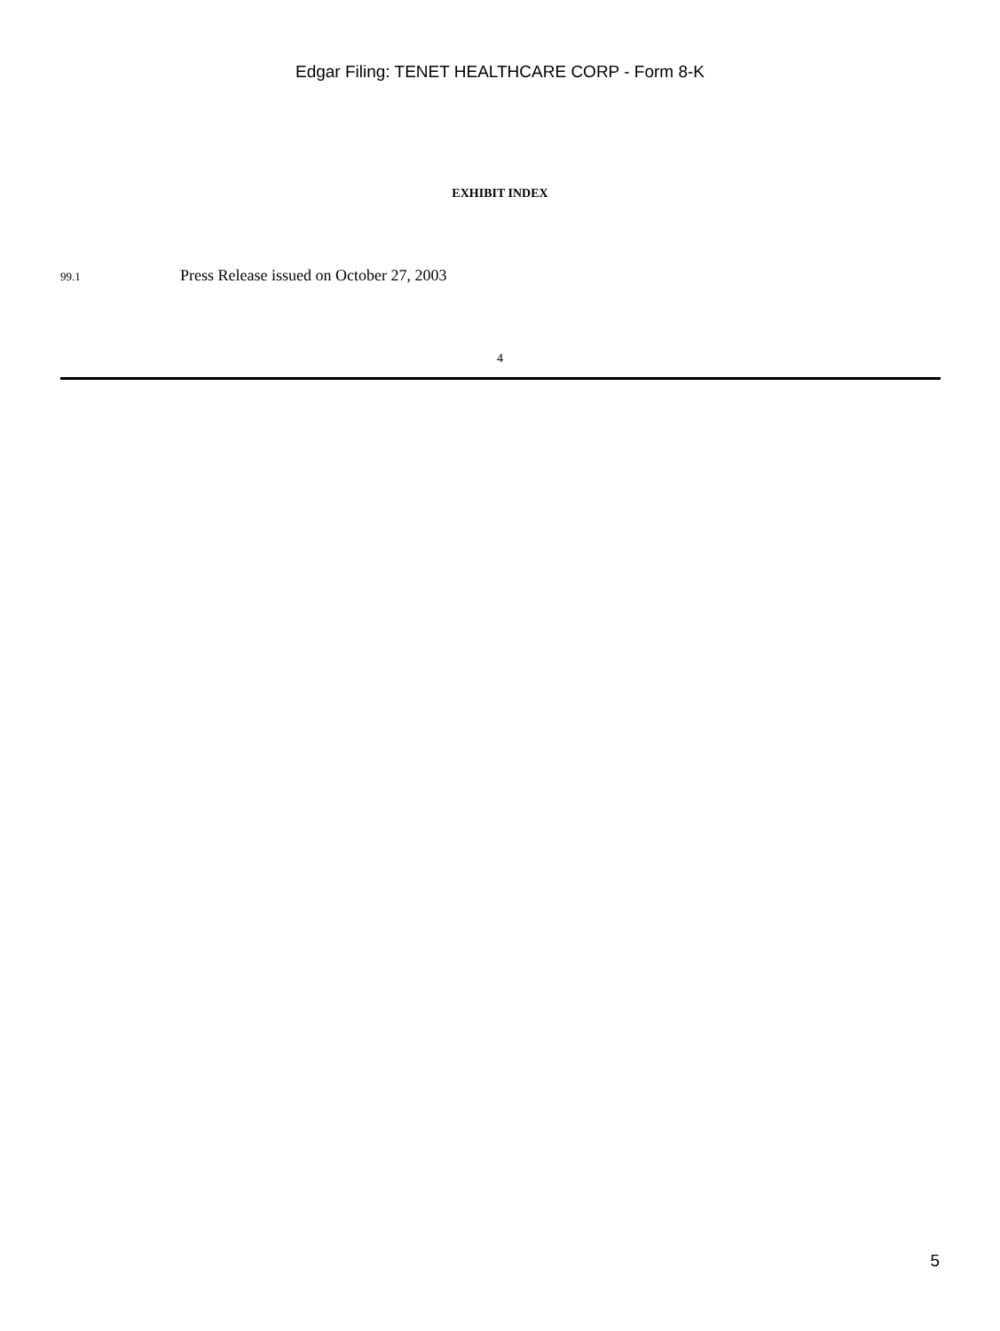Edgar Filing: TENET HEALTHCARE CORP - Form 8-K
EXHIBIT INDEX
99.1 Press Release issued on October 27, 2003
4
5